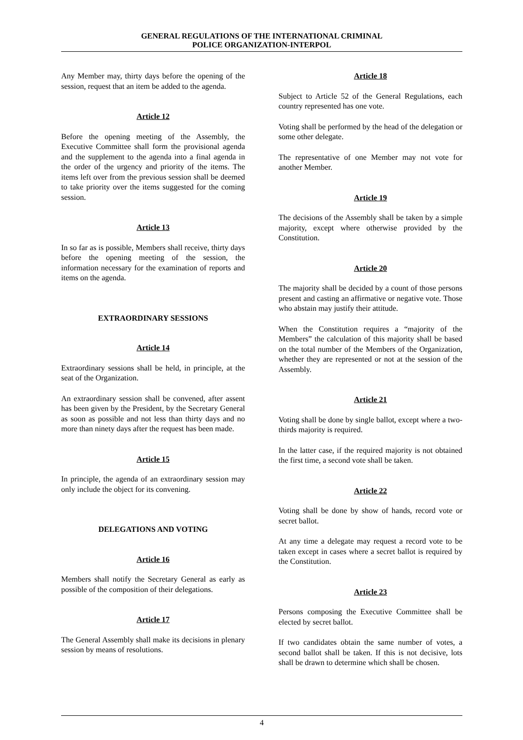GENERAL REGULATIONS OF THE INTERNATIONAL CRIMINAL
POLICE ORGANIZATION-INTERPOL
Any Member may, thirty days before the opening of the session, request that an item be added to the agenda.
Article 12
Before the opening meeting of the Assembly, the Executive Committee shall form the provisional agenda and the supplement to the agenda into a final agenda in the order of the urgency and priority of the items. The items left over from the previous session shall be deemed to take priority over the items suggested for the coming session.
Article 13
In so far as is possible, Members shall receive, thirty days before the opening meeting of the session, the information necessary for the examination of reports and items on the agenda.
EXTRAORDINARY SESSIONS
Article 14
Extraordinary sessions shall be held, in principle, at the seat of the Organization.
An extraordinary session shall be convened, after assent has been given by the President, by the Secretary General as soon as possible and not less than thirty days and no more than ninety days after the request has been made.
Article 15
In principle, the agenda of an extraordinary session may only include the object for its convening.
DELEGATIONS AND VOTING
Article 16
Members shall notify the Secretary General as early as possible of the composition of their delegations.
Article 17
The General Assembly shall make its decisions in plenary session by means of resolutions.
Article 18
Subject to Article 52 of the General Regulations, each country represented has one vote.
Voting shall be performed by the head of the delegation or some other delegate.
The representative of one Member may not vote for another Member.
Article 19
The decisions of the Assembly shall be taken by a simple majority, except where otherwise provided by the Constitution.
Article 20
The majority shall be decided by a count of those persons present and casting an affirmative or negative vote. Those who abstain may justify their attitude.
When the Constitution requires a “majority of the Members” the calculation of this majority shall be based on the total number of the Members of the Organization, whether they are represented or not at the session of the Assembly.
Article 21
Voting shall be done by single ballot, except where a two-thirds majority is required.
In the latter case, if the required majority is not obtained the first time, a second vote shall be taken.
Article 22
Voting shall be done by show of hands, record vote or secret ballot.
At any time a delegate may request a record vote to be taken except in cases where a secret ballot is required by the Constitution.
Article 23
Persons composing the Executive Committee shall be elected by secret ballot.
If two candidates obtain the same number of votes, a second ballot shall be taken. If this is not decisive, lots shall be drawn to determine which shall be chosen.
4